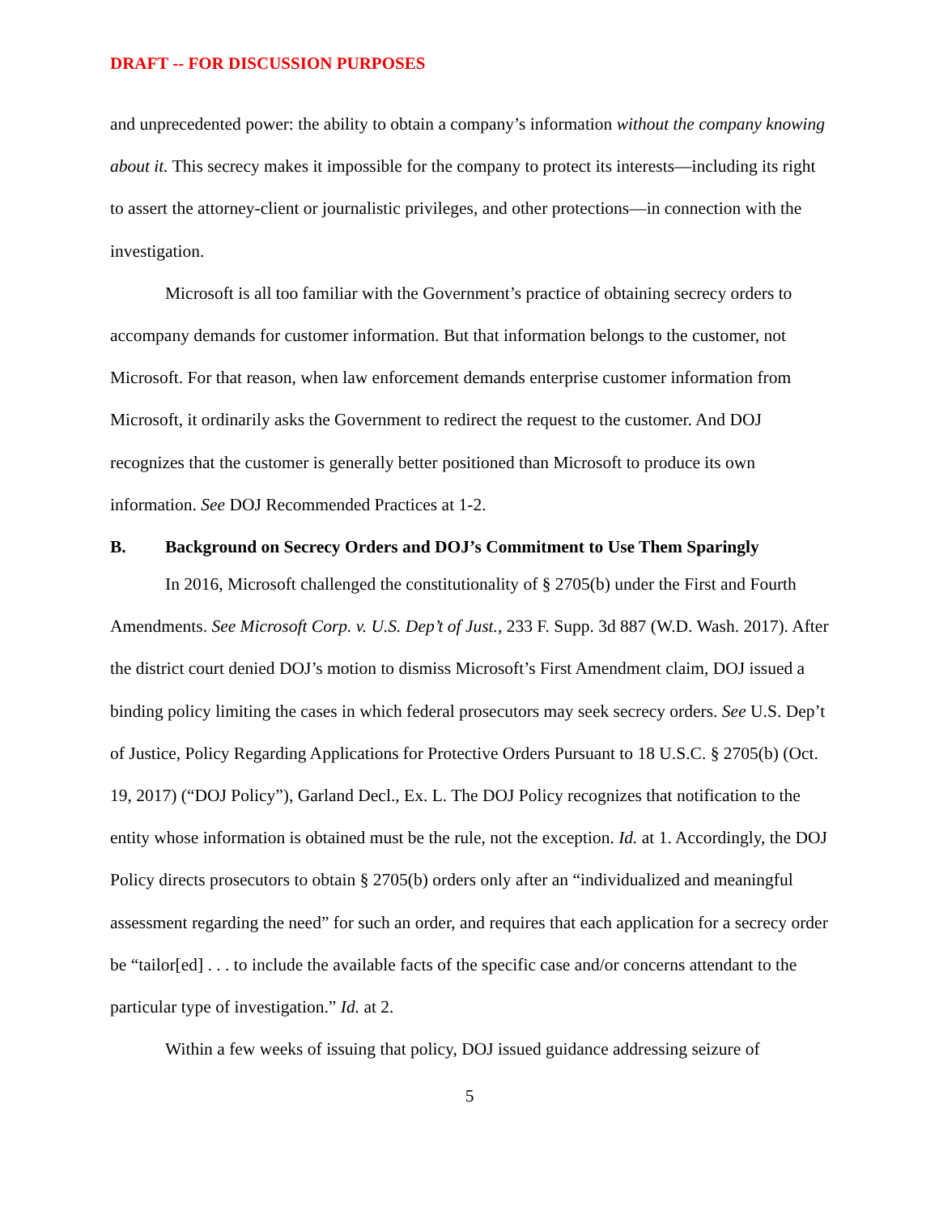DRAFT -- FOR DISCUSSION PURPOSES
and unprecedented power: the ability to obtain a company’s information without the company knowing about it. This secrecy makes it impossible for the company to protect its interests—including its right to assert the attorney-client or journalistic privileges, and other protections—in connection with the investigation.
Microsoft is all too familiar with the Government’s practice of obtaining secrecy orders to accompany demands for customer information. But that information belongs to the customer, not Microsoft. For that reason, when law enforcement demands enterprise customer information from Microsoft, it ordinarily asks the Government to redirect the request to the customer. And DOJ recognizes that the customer is generally better positioned than Microsoft to produce its own information. See DOJ Recommended Practices at 1-2.
B. Background on Secrecy Orders and DOJ’s Commitment to Use Them Sparingly
In 2016, Microsoft challenged the constitutionality of § 2705(b) under the First and Fourth Amendments. See Microsoft Corp. v. U.S. Dep’t of Just., 233 F. Supp. 3d 887 (W.D. Wash. 2017). After the district court denied DOJ’s motion to dismiss Microsoft’s First Amendment claim, DOJ issued a binding policy limiting the cases in which federal prosecutors may seek secrecy orders. See U.S. Dep’t of Justice, Policy Regarding Applications for Protective Orders Pursuant to 18 U.S.C. § 2705(b) (Oct. 19, 2017) (“DOJ Policy”), Garland Decl., Ex. L. The DOJ Policy recognizes that notification to the entity whose information is obtained must be the rule, not the exception. Id. at 1. Accordingly, the DOJ Policy directs prosecutors to obtain § 2705(b) orders only after an “individualized and meaningful assessment regarding the need” for such an order, and requires that each application for a secrecy order be “tailor[ed] . . . to include the available facts of the specific case and/or concerns attendant to the particular type of investigation.” Id. at 2.
Within a few weeks of issuing that policy, DOJ issued guidance addressing seizure of
5